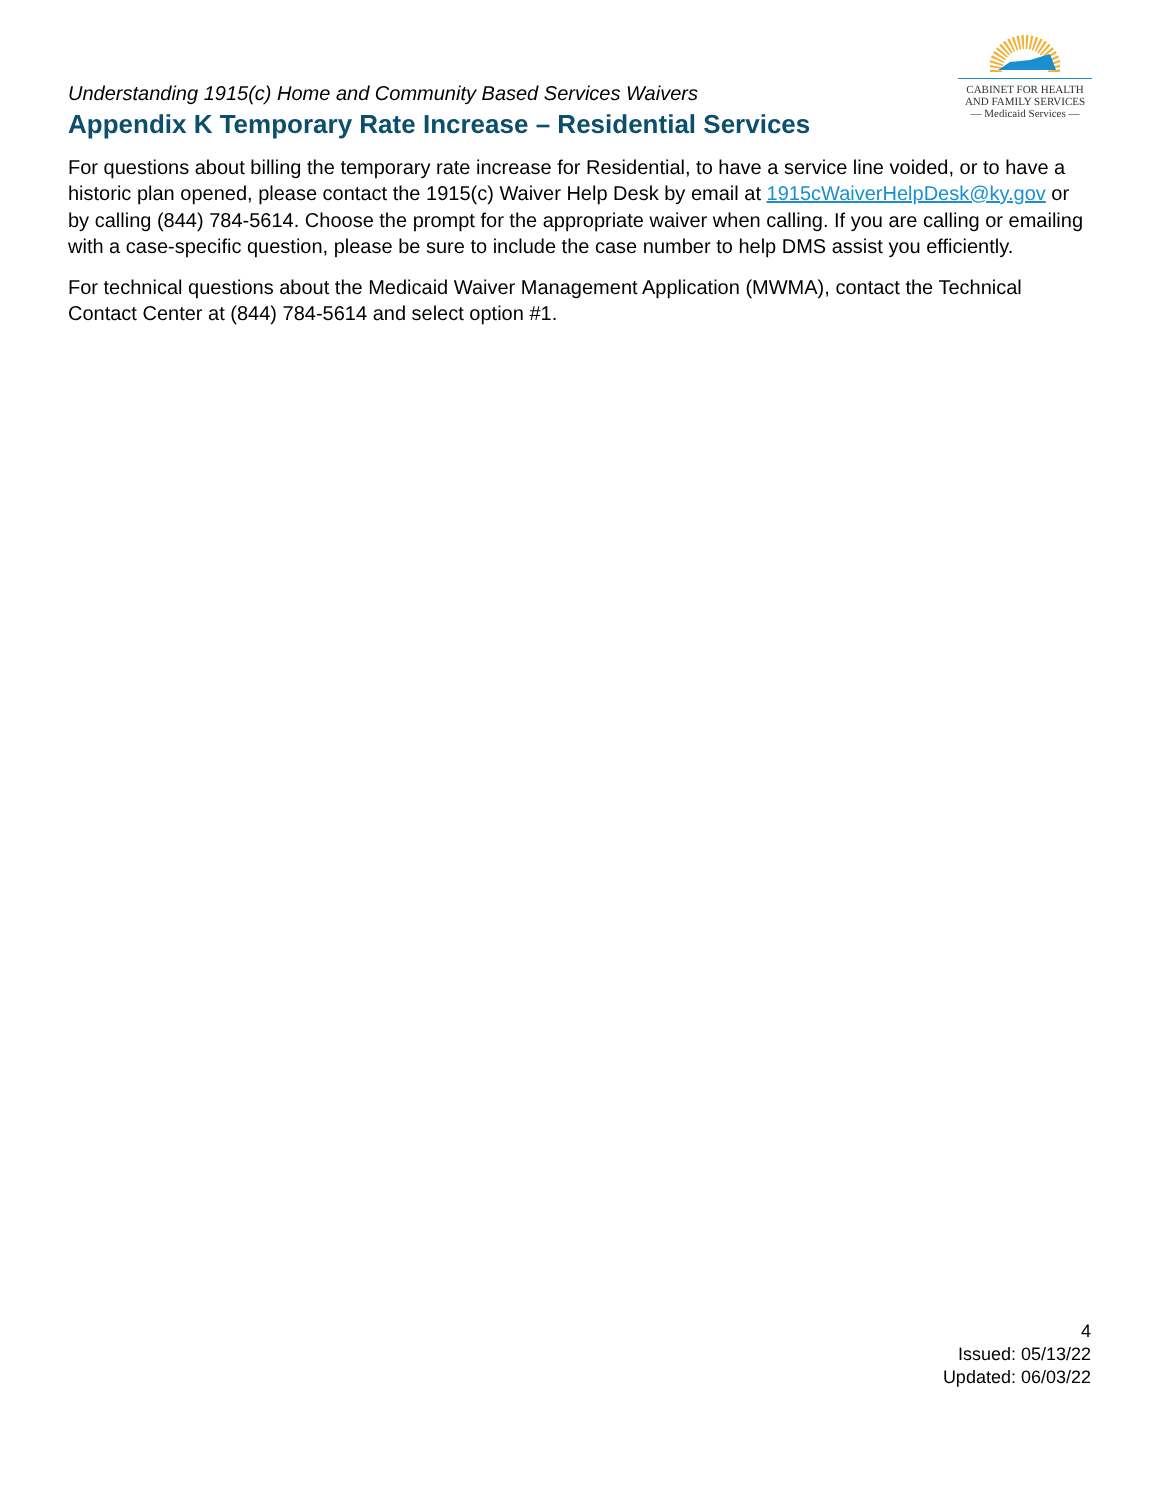Understanding 1915(c) Home and Community Based Services Waivers
Appendix K Temporary Rate Increase – Residential Services
CABINET FOR HEALTH
AND FAMILY SERVICES
— Medicaid Services —
For questions about billing the temporary rate increase for Residential, to have a service line voided, or to have a historic plan opened, please contact the 1915(c) Waiver Help Desk by email at 1915cWaiverHelpDesk@ky.gov or by calling (844) 784-5614. Choose the prompt for the appropriate waiver when calling. If you are calling or emailing with a case-specific question, please be sure to include the case number to help DMS assist you efficiently.
For technical questions about the Medicaid Waiver Management Application (MWMA), contact the Technical Contact Center at (844) 784-5614 and select option #1.
4
Issued: 05/13/22
Updated: 06/03/22